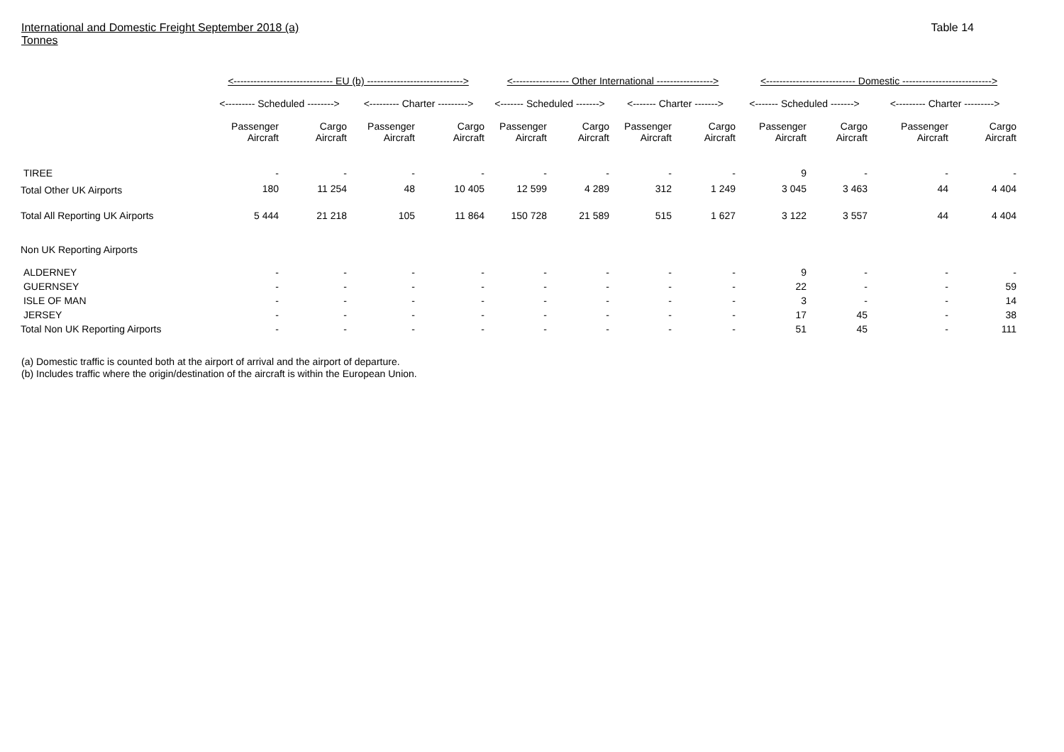International and Domestic Freight September 2018 (a)
Tonnes
Table 14
| | <------------------------------ EU (b) -----------------------------> | | | | <----------------- Other International -----------------> | | | | <--------------------------- Domestic ---------------------------> | | | |
| --- | --- | --- | --- | --- | --- | --- | --- | --- | --- | --- | --- | --- |
| | <--------- Scheduled --------> | | <--------- Charter ---------> | | <------- Scheduled -------> | | <------- Charter -------> | | <------- Scheduled -------> | | <--------- Charter ---------> | |
| | Passenger Aircraft | Cargo Aircraft | Passenger Aircraft | Cargo Aircraft | Passenger Aircraft | Cargo Aircraft | Passenger Aircraft | Cargo Aircraft | Passenger Aircraft | Cargo Aircraft | Passenger Aircraft | Cargo Aircraft |
| TIREE | - | - | - | - | - | - | - | - | 9 | - | - | - |
| Total Other UK Airports | 180 | 11 254 | 48 | 10 405 | 12 599 | 4 289 | 312 | 1 249 | 3 045 | 3 463 | 44 | 4 404 |
| Total All Reporting UK Airports | 5 444 | 21 218 | 105 | 11 864 | 150 728 | 21 589 | 515 | 1 627 | 3 122 | 3 557 | 44 | 4 404 |
| Non UK Reporting Airports | | | | | | | | | | | | |
| ALDERNEY | - | - | - | - | - | - | - | - | 9 | - | - | - |
| GUERNSEY | - | - | - | - | - | - | - | - | 22 | - | - | 59 |
| ISLE OF MAN | - | - | - | - | - | - | - | - | 3 | - | - | 14 |
| JERSEY | - | - | - | - | - | - | - | - | 17 | 45 | - | 38 |
| Total Non UK Reporting Airports | - | - | - | - | - | - | - | - | 51 | 45 | - | 111 |
(a) Domestic traffic is counted both at the airport of arrival and the airport of departure.
(b) Includes traffic where the origin/destination of the aircraft is within the European Union.